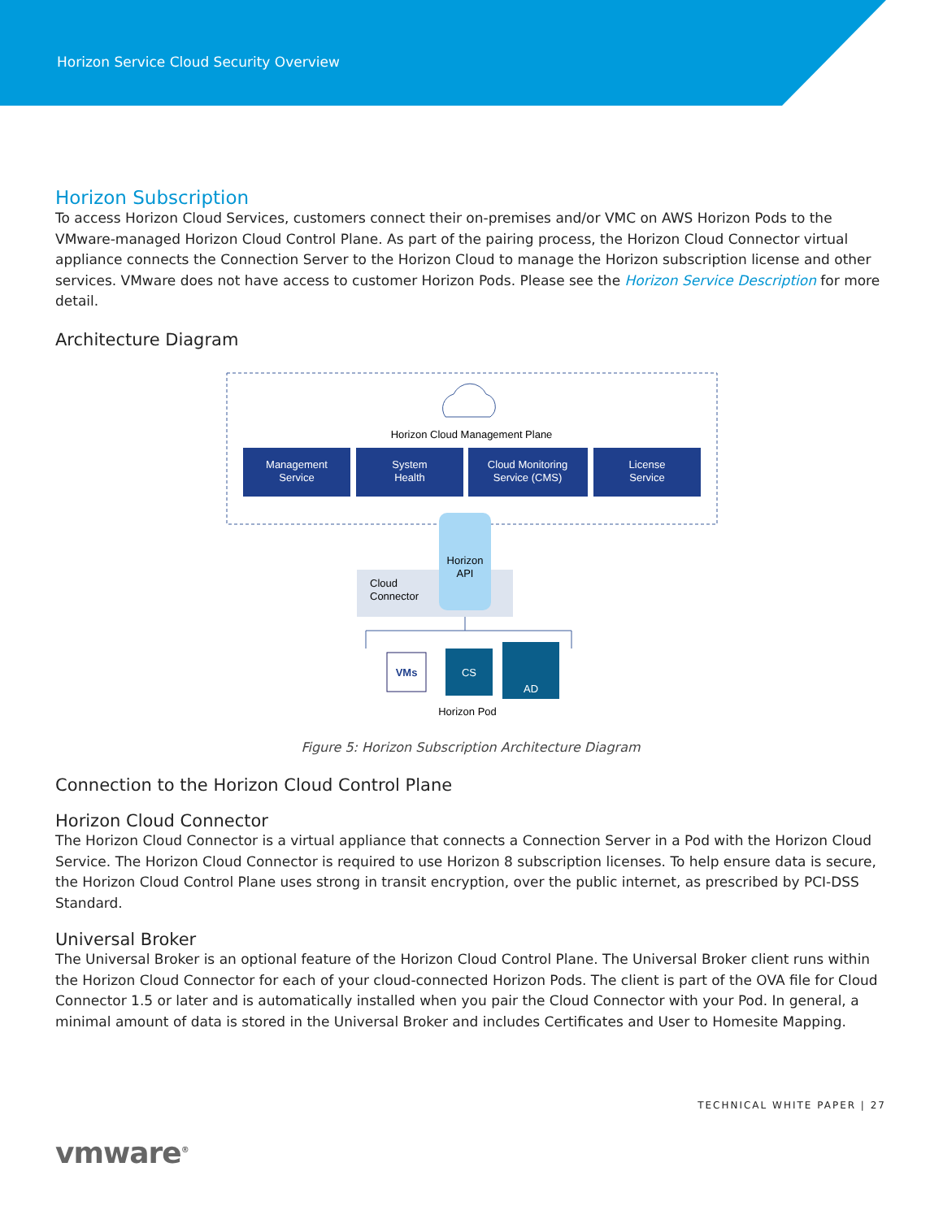Horizon Service Cloud Security Overview
Horizon Subscription
To access Horizon Cloud Services, customers connect their on-premises and/or VMC on AWS Horizon Pods to the VMware-managed Horizon Cloud Control Plane. As part of the pairing process, the Horizon Cloud Connector virtual appliance connects the Connection Server to the Horizon Cloud to manage the Horizon subscription license and other services. VMware does not have access to customer Horizon Pods. Please see the Horizon Service Description for more detail.
Architecture Diagram
Horizon Cloud Management Plane
Management
Service
System
Health
Cloud Monitoring
Service (CMS)
License
Service
Horizon
API
Cloud
Connector
VMs
CS
AD
Horizon Pod
Figure 5: Horizon Subscription Architecture Diagram
Connection to the Horizon Cloud Control Plane
Horizon Cloud Connector
The Horizon Cloud Connector is a virtual appliance that connects a Connection Server in a Pod with the Horizon Cloud Service. The Horizon Cloud Connector is required to use Horizon 8 subscription licenses. To help ensure data is secure, the Horizon Cloud Control Plane uses strong in transit encryption, over the public internet, as prescribed by PCI-DSS Standard.
Universal Broker
The Universal Broker is an optional feature of the Horizon Cloud Control Plane. The Universal Broker client runs within the Horizon Cloud Connector for each of your cloud-connected Horizon Pods. The client is part of the OVA file for Cloud Connector 1.5 or later and is automatically installed when you pair the Cloud Connector with your Pod. In general, a minimal amount of data is stored in the Universal Broker and includes Certificates and User to Homesite Mapping.
TECHNICAL WHITE PAPER | 27
vmware<sup>®</sup>